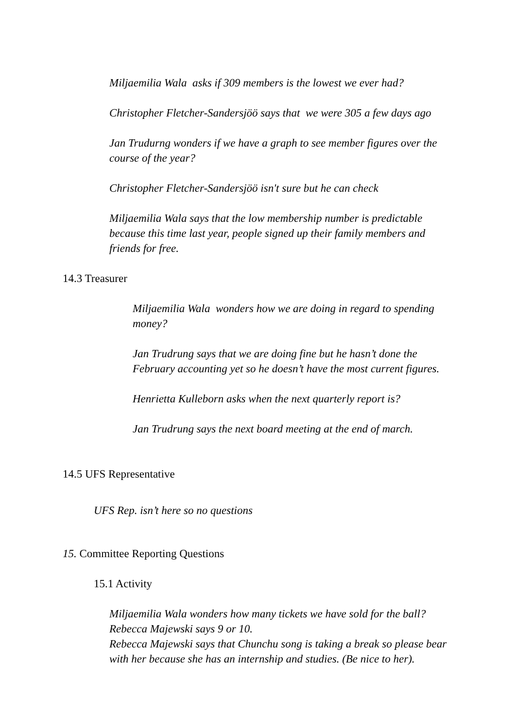Miljaemilia Wala asks if 309 members is the lowest we ever had?
Christopher Fletcher-Sandersjöö says that we were 305 a few days ago
Jan Trudurng wonders if we have a graph to see member figures over the course of the year?
Christopher Fletcher-Sandersjöö isn't sure but he can check
Miljaemilia Wala says that the low membership number is predictable because this time last year, people signed up their family members and friends for free.
14.3 Treasurer
Miljaemilia Wala wonders how we are doing in regard to spending money?
Jan Trudrung says that we are doing fine but he hasn’t done the February accounting yet so he doesn’t have the most current figures.
Henrietta Kulleborn asks when the next quarterly report is?
Jan Trudrung says the next board meeting at the end of march.
14.5 UFS Representative
UFS Rep. isn’t here so no questions
15. Committee Reporting Questions
15.1 Activity
Miljaemilia Wala wonders how many tickets we have sold for the ball?
Rebecca Majewski says 9 or 10.
Rebecca Majewski says that Chunchu song is taking a break so please bear with her because she has an internship and studies. (Be nice to her).